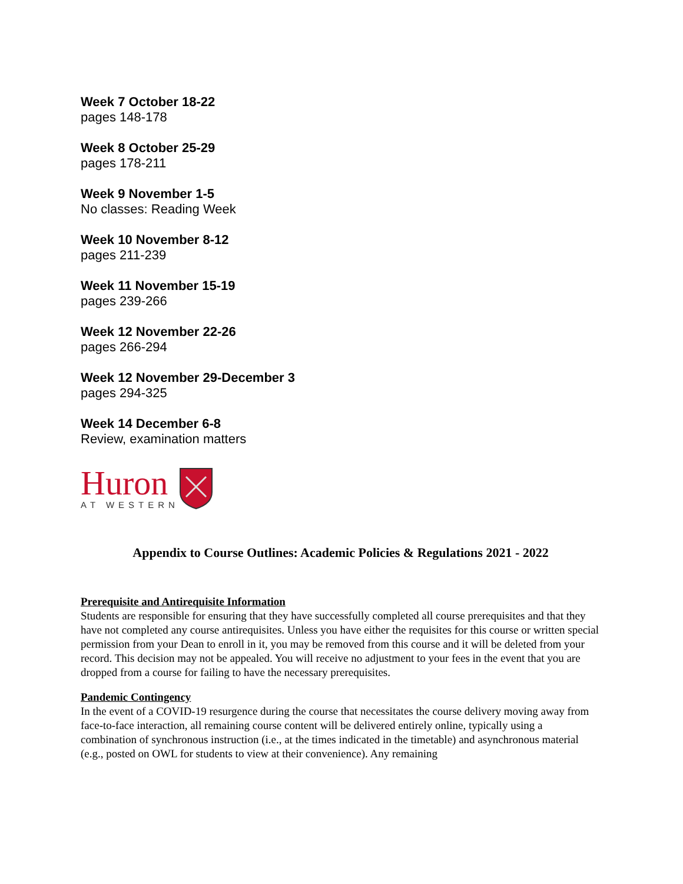Week 7 October 18-22
pages 148-178
Week 8 October 25-29
pages 178-211
Week 9 November 1-5
No classes: Reading Week
Week 10 November 8-12
pages 211-239
Week 11 November 15-19
pages 239-266
Week 12 November 22-26
pages 266-294
Week 12 November 29-December 3
pages 294-325
Week 14 December 6-8
Review, examination matters
Huron
AT WESTERN
Appendix to Course Outlines: Academic Policies & Regulations 2021 - 2022
Prerequisite and Antirequisite Information
Students are responsible for ensuring that they have successfully completed all course prerequisites and that they have not completed any course antirequisites. Unless you have either the requisites for this course or written special permission from your Dean to enroll in it, you may be removed from this course and it will be deleted from your record. This decision may not be appealed. You will receive no adjustment to your fees in the event that you are dropped from a course for failing to have the necessary prerequisites.
Pandemic Contingency
In the event of a COVID-19 resurgence during the course that necessitates the course delivery moving away from face-to-face interaction, all remaining course content will be delivered entirely online, typically using a combination of synchronous instruction (i.e., at the times indicated in the timetable) and asynchronous material (e.g., posted on OWL for students to view at their convenience). Any remaining